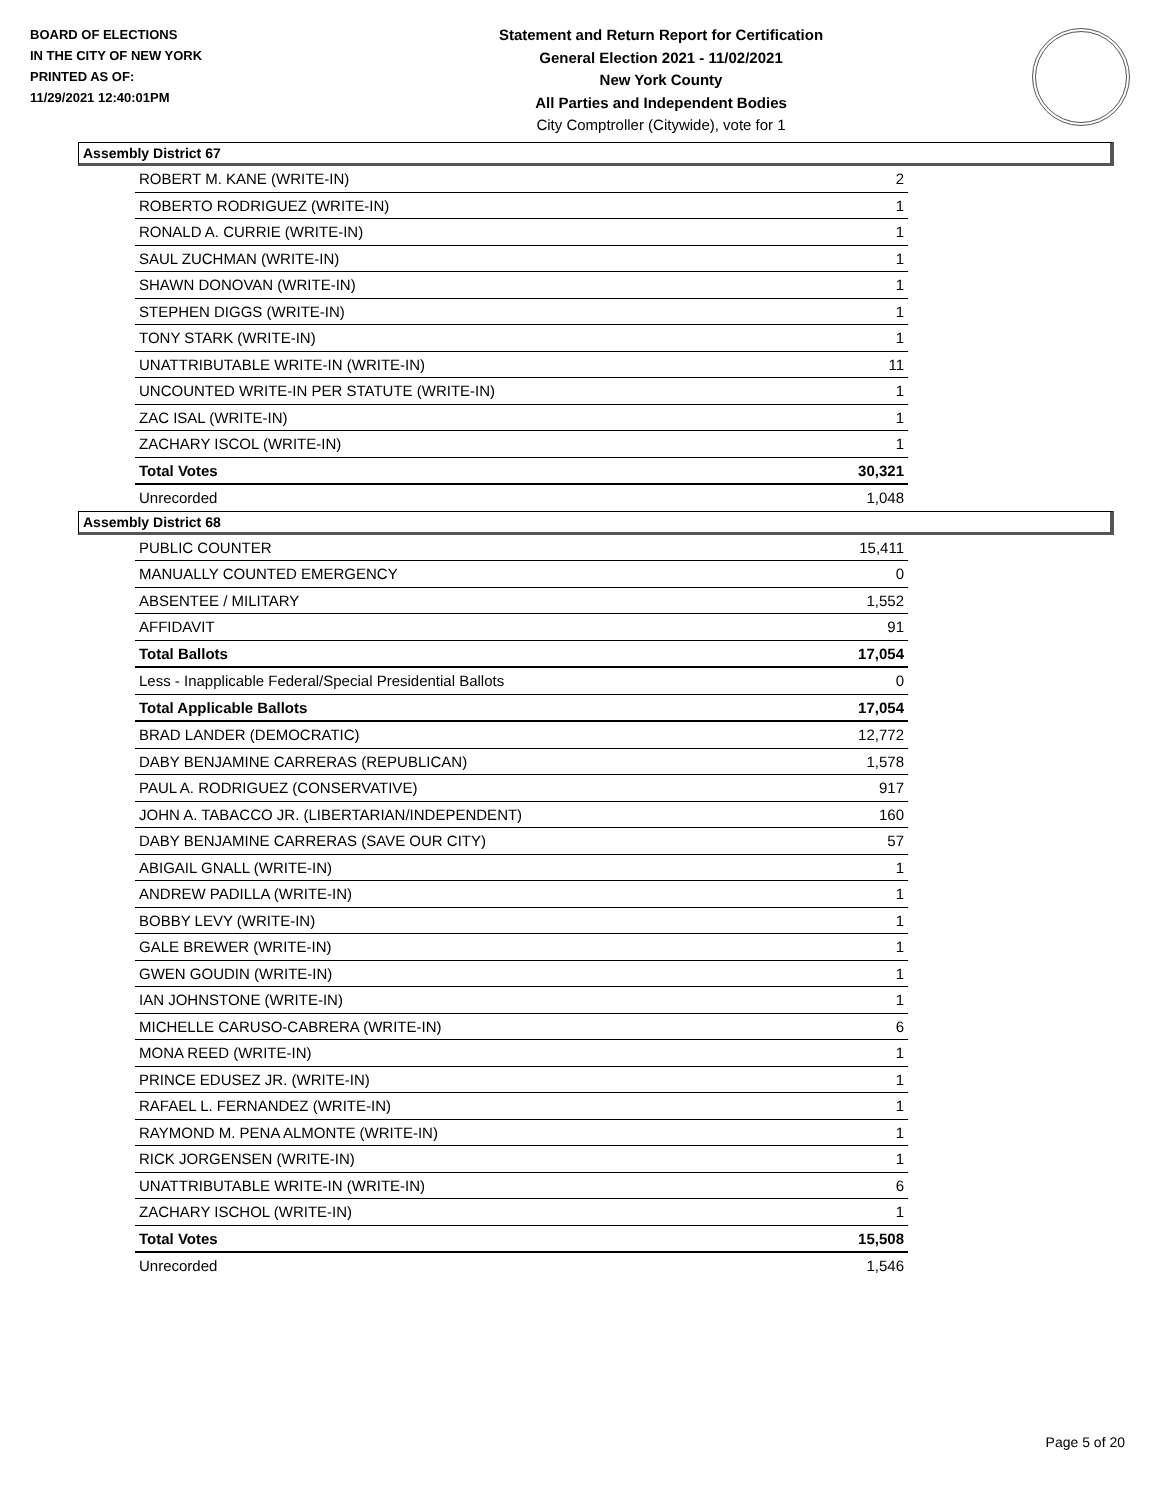BOARD OF ELECTIONS
IN THE CITY OF NEW YORK
PRINTED AS OF:
11/29/2021 12:40:01PM
Statement and Return Report for Certification
General Election 2021 - 11/02/2021
New York County
All Parties and Independent Bodies
City Comptroller (Citywide), vote for 1
Assembly District 67
| ROBERT M. KANE (WRITE-IN) | 2 |
| ROBERTO RODRIGUEZ (WRITE-IN) | 1 |
| RONALD A. CURRIE (WRITE-IN) | 1 |
| SAUL ZUCHMAN (WRITE-IN) | 1 |
| SHAWN DONOVAN (WRITE-IN) | 1 |
| STEPHEN DIGGS (WRITE-IN) | 1 |
| TONY STARK (WRITE-IN) | 1 |
| UNATTRIBUTABLE WRITE-IN (WRITE-IN) | 11 |
| UNCOUNTED WRITE-IN PER STATUTE (WRITE-IN) | 1 |
| ZAC ISAL (WRITE-IN) | 1 |
| ZACHARY ISCOL (WRITE-IN) | 1 |
| Total Votes | 30,321 |
| Unrecorded | 1,048 |
Assembly District 68
| PUBLIC COUNTER | 15,411 |
| MANUALLY COUNTED EMERGENCY | 0 |
| ABSENTEE / MILITARY | 1,552 |
| AFFIDAVIT | 91 |
| Total Ballots | 17,054 |
| Less - Inapplicable Federal/Special Presidential Ballots | 0 |
| Total Applicable Ballots | 17,054 |
| BRAD LANDER (DEMOCRATIC) | 12,772 |
| DABY BENJAMINE CARRERAS (REPUBLICAN) | 1,578 |
| PAUL A. RODRIGUEZ (CONSERVATIVE) | 917 |
| JOHN A. TABACCO JR. (LIBERTARIAN/INDEPENDENT) | 160 |
| DABY BENJAMINE CARRERAS (SAVE OUR CITY) | 57 |
| ABIGAIL GNALL (WRITE-IN) | 1 |
| ANDREW PADILLA (WRITE-IN) | 1 |
| BOBBY LEVY (WRITE-IN) | 1 |
| GALE BREWER (WRITE-IN) | 1 |
| GWEN GOUDIN (WRITE-IN) | 1 |
| IAN JOHNSTONE (WRITE-IN) | 1 |
| MICHELLE CARUSO-CABRERA (WRITE-IN) | 6 |
| MONA REED (WRITE-IN) | 1 |
| PRINCE EDUSEZ JR. (WRITE-IN) | 1 |
| RAFAEL L. FERNANDEZ (WRITE-IN) | 1 |
| RAYMOND M. PENA ALMONTE (WRITE-IN) | 1 |
| RICK JORGENSEN (WRITE-IN) | 1 |
| UNATTRIBUTABLE WRITE-IN (WRITE-IN) | 6 |
| ZACHARY ISCHOL (WRITE-IN) | 1 |
| Total Votes | 15,508 |
| Unrecorded | 1,546 |
Page 5 of 20